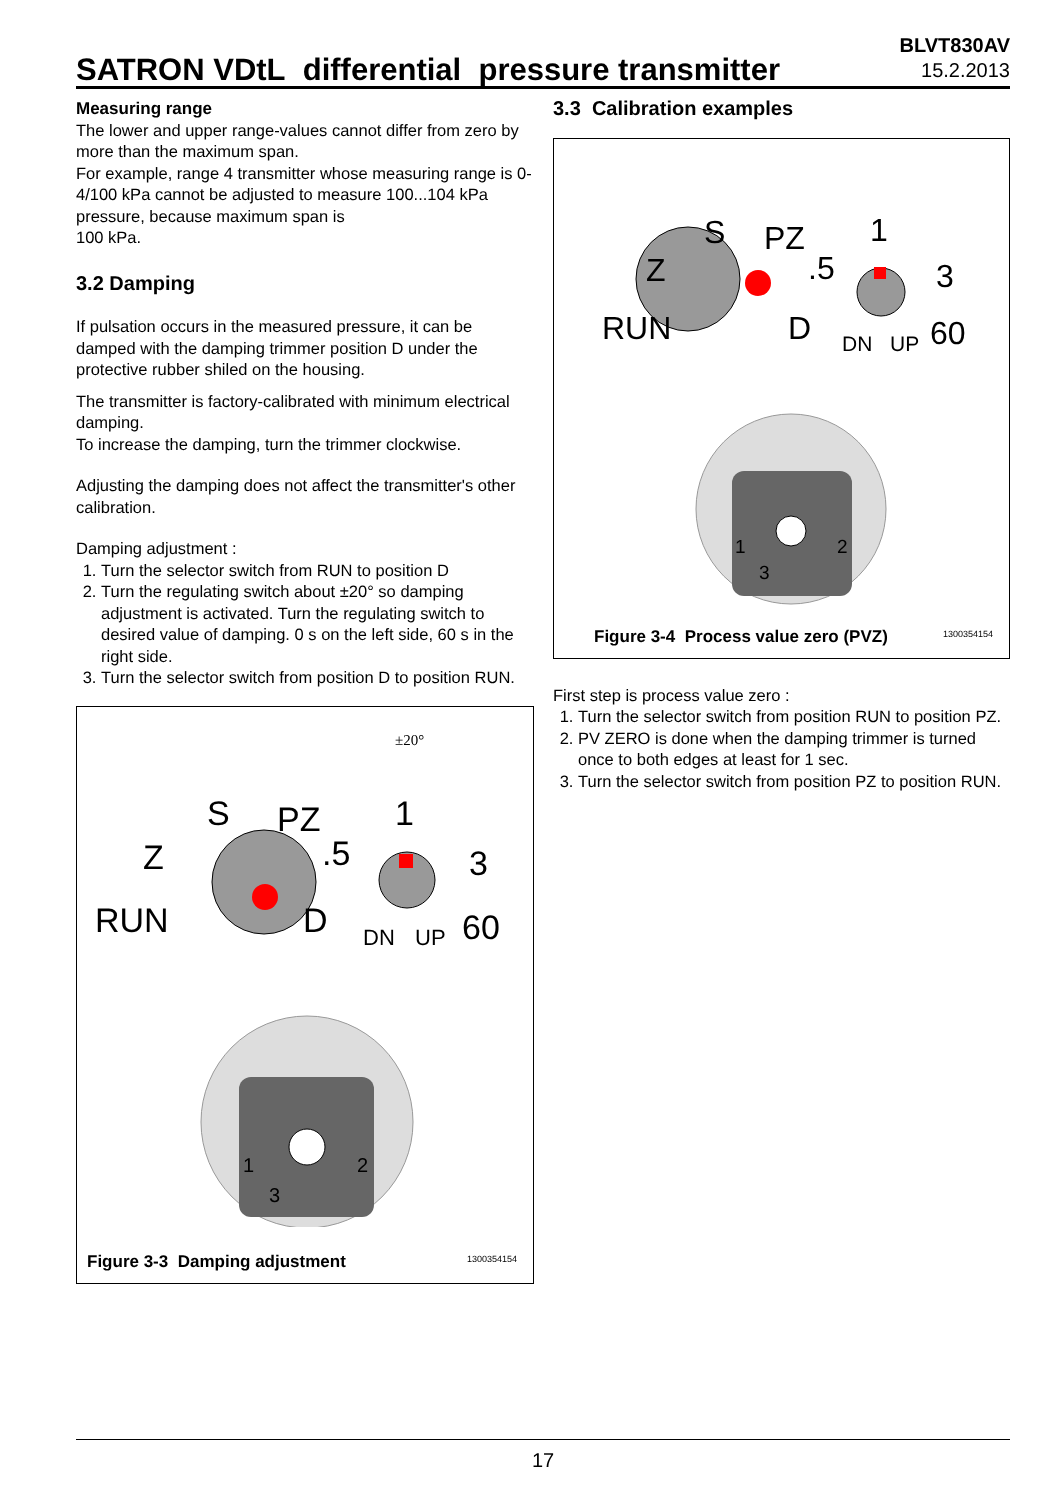SATRON VDtL differential pressure transmitter
BLVT830AV
15.2.2013
Measuring range
The lower and upper range-values cannot differ from zero by more than the maximum span.
For example, range 4 transmitter whose measuring range is 0-4/100 kPa cannot be adjusted to measure 100...104 kPa pressure, because maximum span is
100 kPa.
3.2 Damping
If pulsation occurs in the measured pressure, it can be damped with the damping trimmer position D under the protective rubber shiled on the housing.
The transmitter is factory-calibrated with minimum electrical damping.
To increase the damping, turn the trimmer clockwise.
Adjusting the damping does not affect the transmitter's other calibration.
Damping adjustment :
1. Turn the selector switch from RUN to position D
2. Turn the regulating switch about ±20° so damping adjustment is activated. Turn the regulating switch to desired value of damping. 0 s on the left side, 60 s in the right side.
3. Turn the selector switch from position D to position RUN.
±20°
S
PZ
Z
RUN
D
.5
1
3
60
DN
UP
1
2
3
Figure 3-3 Damping adjustment 1300354154
3.3 Calibration examples
S
PZ
Z
RUN
D
.5
1
3
60
DN
UP
1
2
3
Figure 3-4 Process value zero (PVZ)
1300354154
First step is process value zero :
1. Turn the selector switch from position RUN to position PZ.
2. PV ZERO is done when the damping trimmer is turned once to both edges at least for 1 sec.
3. Turn the selector switch from position PZ to position RUN.
17